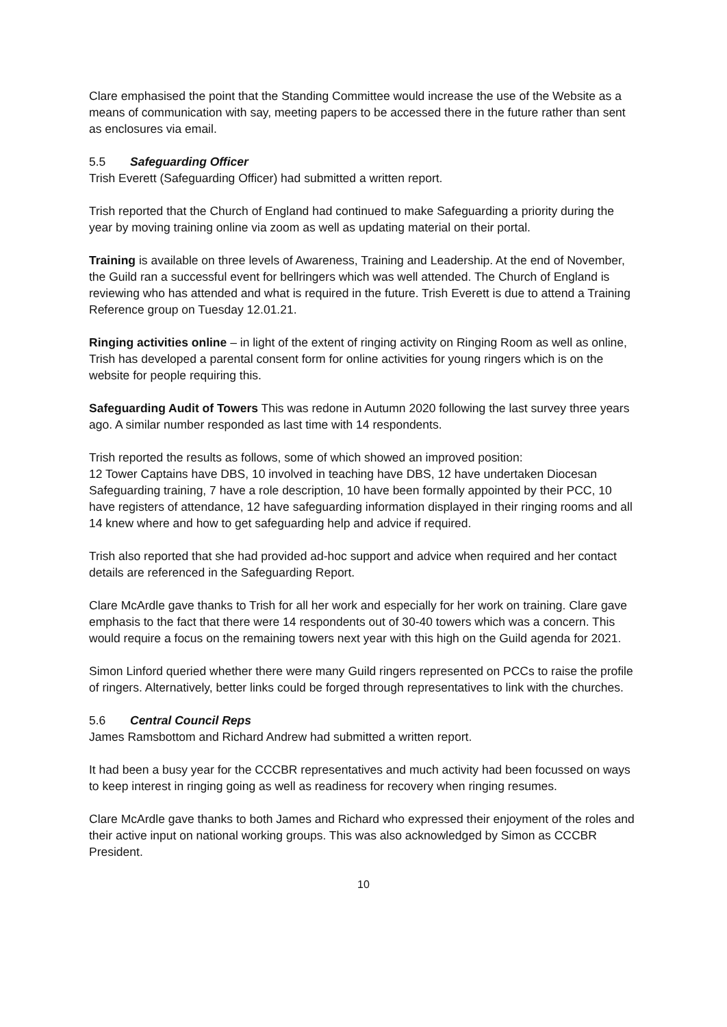Clare emphasised the point that the Standing Committee would increase the use of the Website as a means of communication with say, meeting papers to be accessed there in the future rather than sent as enclosures via email.
5.5 Safeguarding Officer
Trish Everett (Safeguarding Officer) had submitted a written report.
Trish reported that the Church of England had continued to make Safeguarding a priority during the year by moving training online via zoom as well as updating material on their portal.
Training is available on three levels of Awareness, Training and Leadership. At the end of November, the Guild ran a successful event for bellringers which was well attended. The Church of England is reviewing who has attended and what is required in the future. Trish Everett is due to attend a Training Reference group on Tuesday 12.01.21.
Ringing activities online – in light of the extent of ringing activity on Ringing Room as well as online, Trish has developed a parental consent form for online activities for young ringers which is on the website for people requiring this.
Safeguarding Audit of Towers This was redone in Autumn 2020 following the last survey three years ago. A similar number responded as last time with 14 respondents.
Trish reported the results as follows, some of which showed an improved position:
12 Tower Captains have DBS, 10 involved in teaching have DBS, 12 have undertaken Diocesan Safeguarding training, 7 have a role description, 10 have been formally appointed by their PCC, 10 have registers of attendance, 12 have safeguarding information displayed in their ringing rooms and all 14 knew where and how to get safeguarding help and advice if required.
Trish also reported that she had provided ad-hoc support and advice when required and her contact details are referenced in the Safeguarding Report.
Clare McArdle gave thanks to Trish for all her work and especially for her work on training. Clare gave emphasis to the fact that there were 14 respondents out of 30-40 towers which was a concern. This would require a focus on the remaining towers next year with this high on the Guild agenda for 2021.
Simon Linford queried whether there were many Guild ringers represented on PCCs to raise the profile of ringers. Alternatively, better links could be forged through representatives to link with the churches.
5.6 Central Council Reps
James Ramsbottom and Richard Andrew had submitted a written report.
It had been a busy year for the CCCBR representatives and much activity had been focussed on ways to keep interest in ringing going as well as readiness for recovery when ringing resumes.
Clare McArdle gave thanks to both James and Richard who expressed their enjoyment of the roles and their active input on national working groups. This was also acknowledged by Simon as CCCBR President.
10